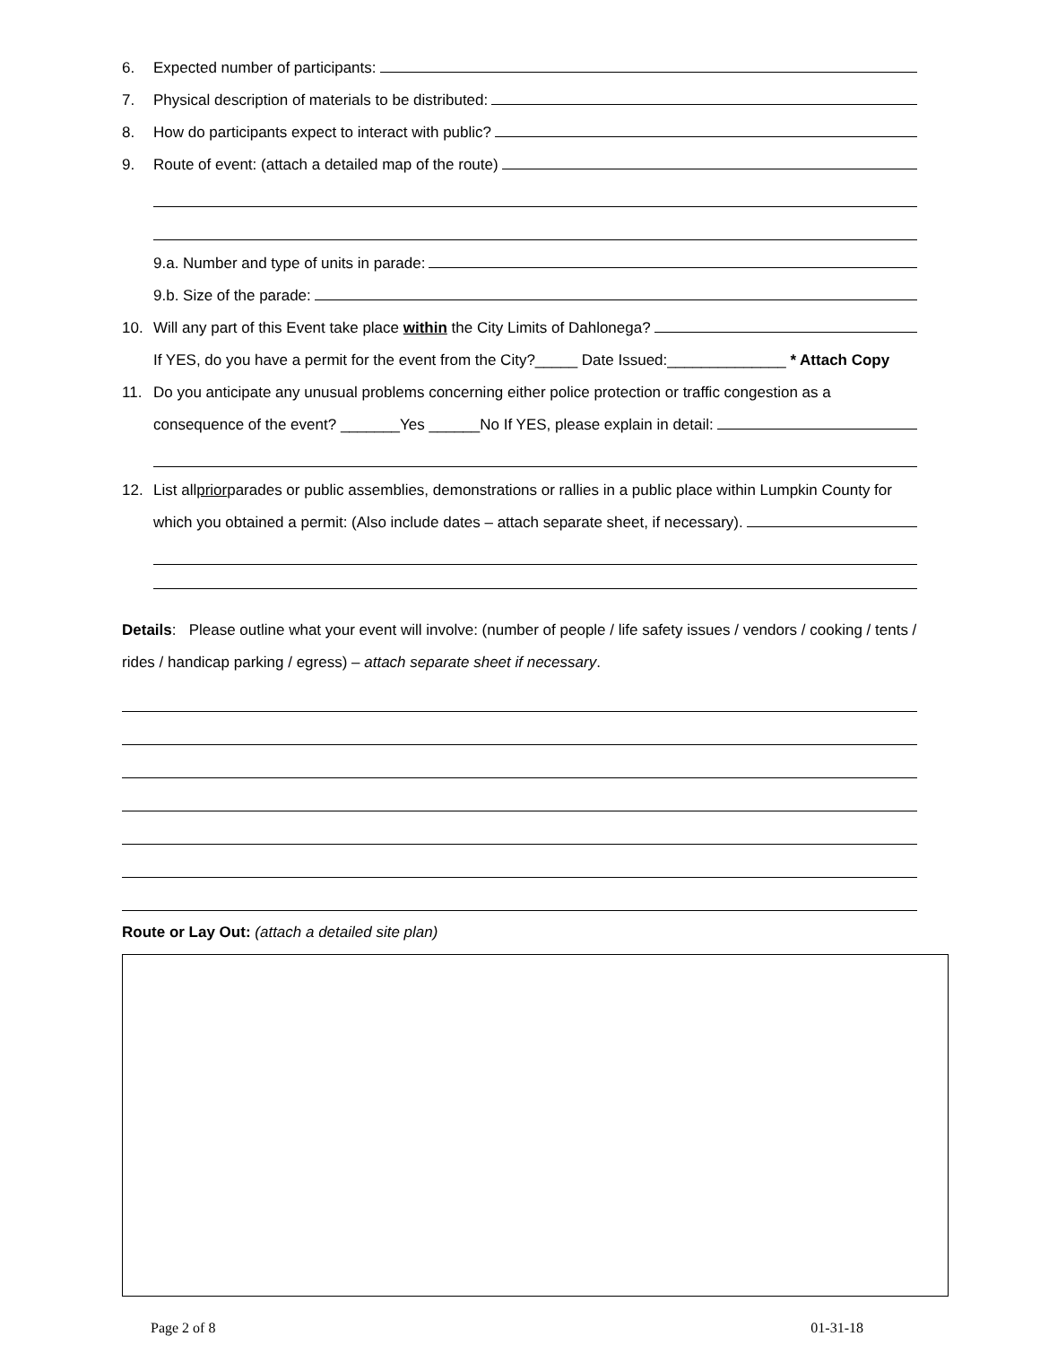6. Expected number of participants:
7. Physical description of materials to be distributed:
8. How do participants expect to interact with public?
9. Route of event: (attach a detailed map of the route)
9.a. Number and type of units in parade:
9.b. Size of the parade:
10. Will any part of this Event take place within the City Limits of Dahlonega?
If YES, do you have a permit for the event from the City?_____ Date Issued:______________ * Attach Copy
11. Do you anticipate any unusual problems concerning either police protection or traffic congestion as a
consequence of the event? _______Yes ______No If YES, please explain in detail:
12. List all prior parades or public assemblies, demonstrations or rallies in a public place within Lumpkin County for
which you obtained a permit: (Also include dates – attach separate sheet, if necessary).
Details: Please outline what your event will involve: (number of people / life safety issues / vendors / cooking / tents / rides / handicap parking / egress) – attach separate sheet if necessary.
Route or Lay Out: (attach a detailed site plan)
Page 2 of 8 01-31-18